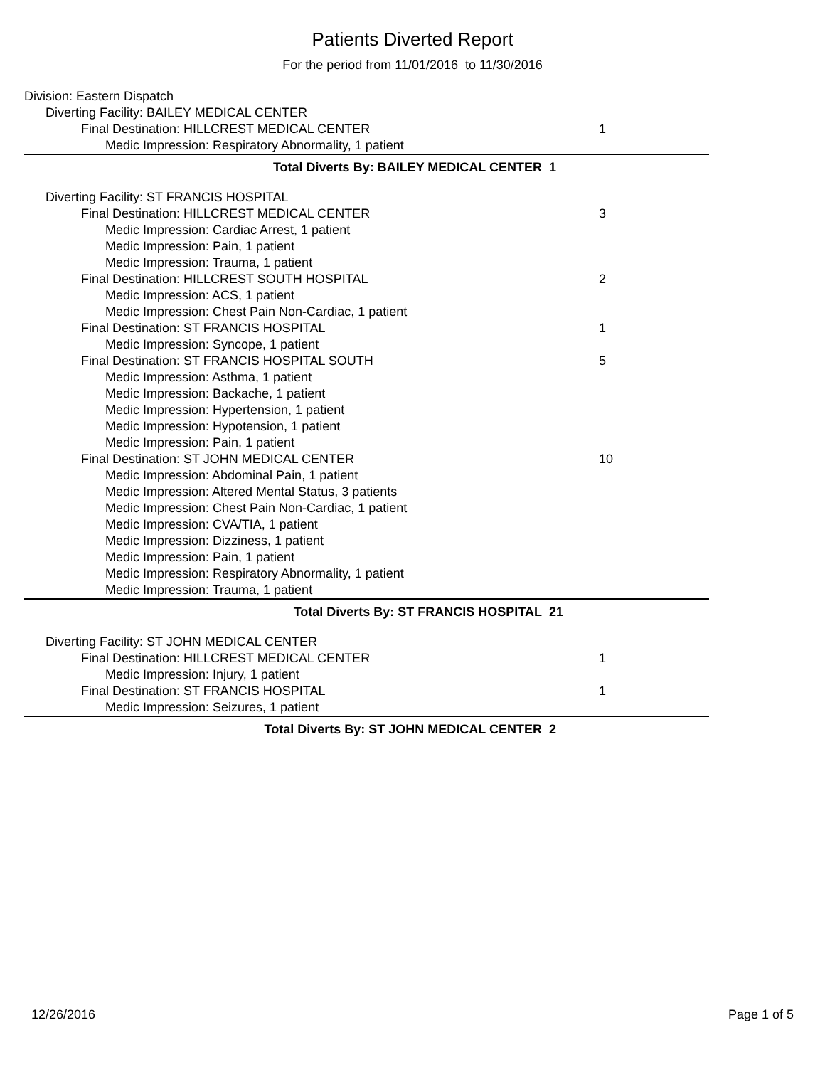Patients Diverted Report
For the period from 11/01/2016 to 11/30/2016
Division: Eastern Dispatch
Diverting Facility: BAILEY MEDICAL CENTER
Final Destination: HILLCREST MEDICAL CENTER
1
Medic Impression: Respiratory Abnormality, 1 patient
Total Diverts By: BAILEY MEDICAL CENTER
1
Diverting Facility: ST FRANCIS HOSPITAL
Final Destination: HILLCREST MEDICAL CENTER
3
Medic Impression: Cardiac Arrest, 1 patient
Medic Impression: Pain, 1 patient
Medic Impression: Trauma, 1 patient
Final Destination: HILLCREST SOUTH HOSPITAL
2
Medic Impression: ACS, 1 patient
Medic Impression: Chest Pain Non-Cardiac, 1 patient
Final Destination: ST FRANCIS HOSPITAL
1
Medic Impression: Syncope, 1 patient
Final Destination: ST FRANCIS HOSPITAL SOUTH
5
Medic Impression: Asthma, 1 patient
Medic Impression: Backache, 1 patient
Medic Impression: Hypertension, 1 patient
Medic Impression: Hypotension, 1 patient
Medic Impression: Pain, 1 patient
Final Destination: ST JOHN MEDICAL CENTER
10
Medic Impression: Abdominal Pain, 1 patient
Medic Impression: Altered Mental Status, 3 patients
Medic Impression: Chest Pain Non-Cardiac, 1 patient
Medic Impression: CVA/TIA, 1 patient
Medic Impression: Dizziness, 1 patient
Medic Impression: Pain, 1 patient
Medic Impression: Respiratory Abnormality, 1 patient
Medic Impression: Trauma, 1 patient
Total Diverts By: ST FRANCIS HOSPITAL
21
Diverting Facility: ST JOHN MEDICAL CENTER
Final Destination: HILLCREST MEDICAL CENTER
1
Medic Impression: Injury, 1 patient
Final Destination: ST FRANCIS HOSPITAL
1
Medic Impression: Seizures, 1 patient
Total Diverts By: ST JOHN MEDICAL CENTER
2
12/26/2016 Page 1 of 5